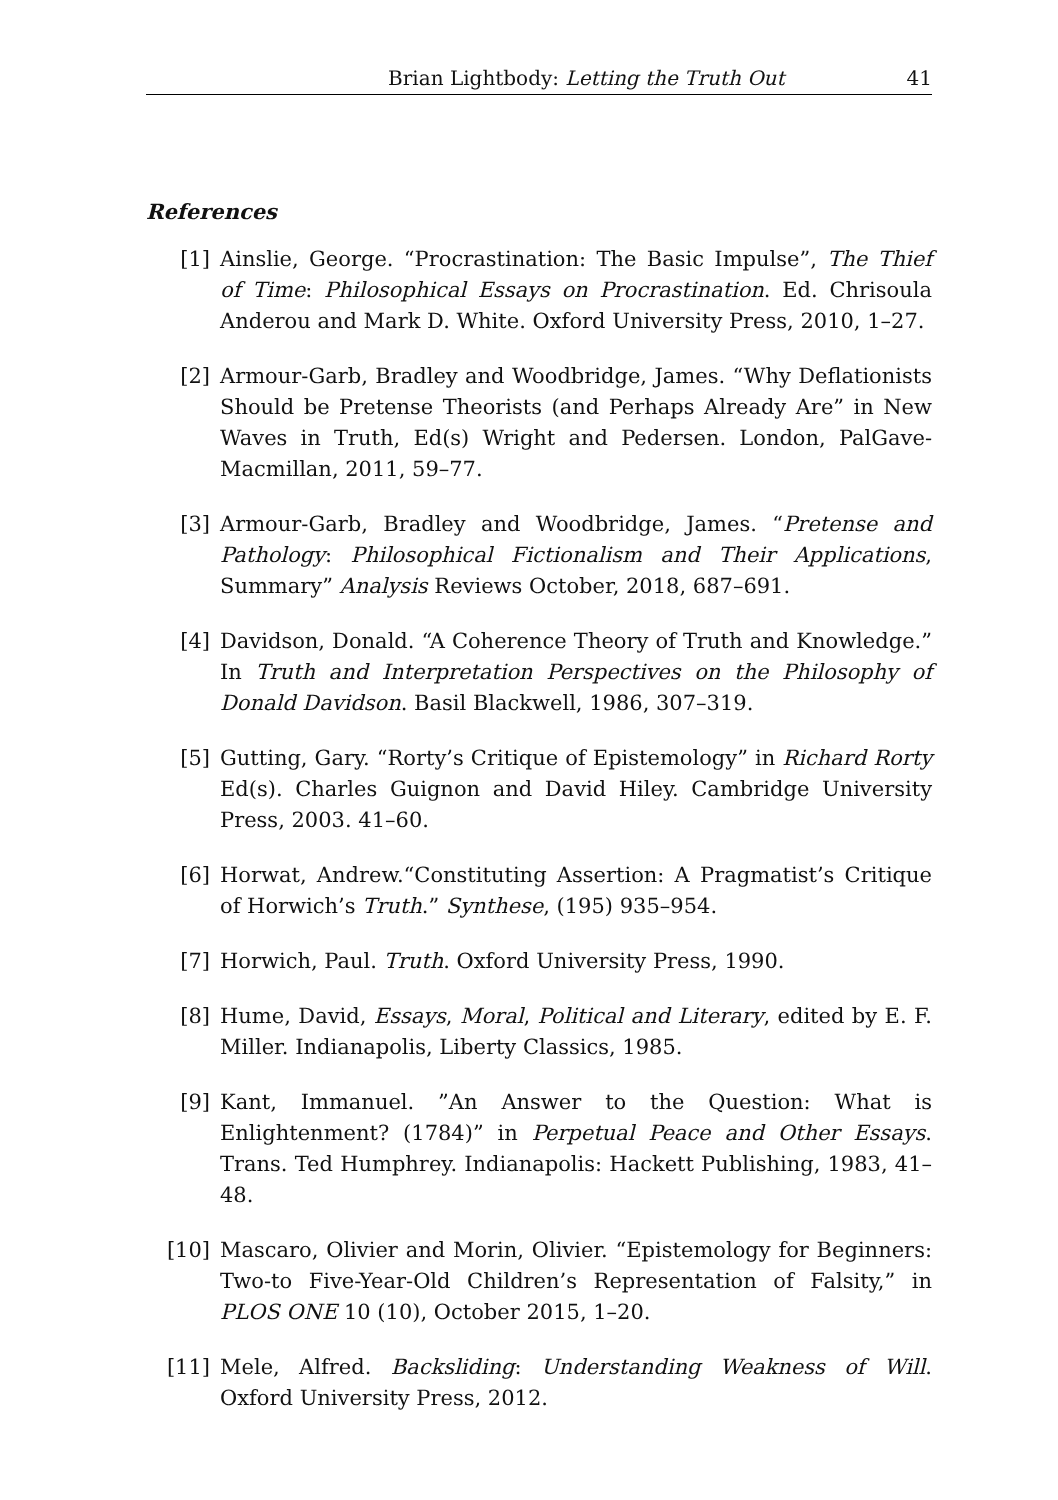Brian Lightbody: Letting the Truth Out 41
References
[1] Ainslie, George. “Procrastination: The Basic Impulse”, The Thief of Time: Philosophical Essays on Procrastination. Ed. Chrisoula Anderou and Mark D. White. Oxford University Press, 2010, 1–27.
[2] Armour-Garb, Bradley and Woodbridge, James. “Why Deflationists Should be Pretense Theorists (and Perhaps Already Are” in New Waves in Truth, Ed(s) Wright and Pedersen. London, PalGave-Macmillan, 2011, 59–77.
[3] Armour-Garb, Bradley and Woodbridge, James. “Pretense and Pathology: Philosophical Fictionalism and Their Applications, Summary” Analysis Reviews October, 2018, 687–691.
[4] Davidson, Donald. “A Coherence Theory of Truth and Knowledge.” In Truth and Interpretation Perspectives on the Philosophy of Donald Davidson. Basil Blackwell, 1986, 307–319.
[5] Gutting, Gary. “Rorty’s Critique of Epistemology” in Richard Rorty Ed(s). Charles Guignon and David Hiley. Cambridge University Press, 2003. 41–60.
[6] Horwat, Andrew.“Constituting Assertion: A Pragmatist’s Critique of Horwich’s Truth.” Synthese, (195) 935–954.
[7] Horwich, Paul. Truth. Oxford University Press, 1990.
[8] Hume, David, Essays, Moral, Political and Literary, edited by E. F. Miller. Indianapolis, Liberty Classics, 1985.
[9] Kant, Immanuel. ”An Answer to the Question: What is Enlightenment? (1784)” in Perpetual Peace and Other Essays. Trans. Ted Humphrey. Indianapolis: Hackett Publishing, 1983, 41–48.
[10] Mascaro, Olivier and Morin, Olivier. “Epistemology for Beginners: Two-to Five-Year-Old Children’s Representation of Falsity,” in PLOS ONE 10 (10), October 2015, 1–20.
[11] Mele, Alfred. Backsliding: Understanding Weakness of Will. Oxford University Press, 2012.